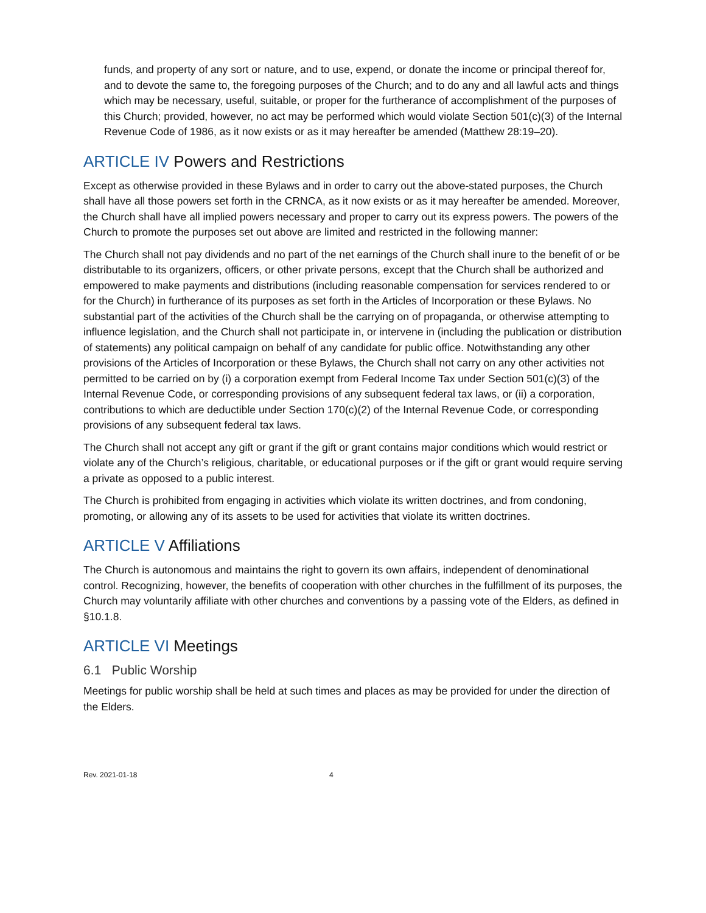funds, and property of any sort or nature, and to use, expend, or donate the income or principal thereof for, and to devote the same to, the foregoing purposes of the Church; and to do any and all lawful acts and things which may be necessary, useful, suitable, or proper for the furtherance of accomplishment of the purposes of this Church; provided, however, no act may be performed which would violate Section 501(c)(3) of the Internal Revenue Code of 1986, as it now exists or as it may hereafter be amended (Matthew 28:19–20).
ARTICLE IV Powers and Restrictions
Except as otherwise provided in these Bylaws and in order to carry out the above-stated purposes, the Church shall have all those powers set forth in the CRNCA, as it now exists or as it may hereafter be amended. Moreover, the Church shall have all implied powers necessary and proper to carry out its express powers. The powers of the Church to promote the purposes set out above are limited and restricted in the following manner:
The Church shall not pay dividends and no part of the net earnings of the Church shall inure to the benefit of or be distributable to its organizers, officers, or other private persons, except that the Church shall be authorized and empowered to make payments and distributions (including reasonable compensation for services rendered to or for the Church) in furtherance of its purposes as set forth in the Articles of Incorporation or these Bylaws. No substantial part of the activities of the Church shall be the carrying on of propaganda, or otherwise attempting to influence legislation, and the Church shall not participate in, or intervene in (including the publication or distribution of statements) any political campaign on behalf of any candidate for public office. Notwithstanding any other provisions of the Articles of Incorporation or these Bylaws, the Church shall not carry on any other activities not permitted to be carried on by (i) a corporation exempt from Federal Income Tax under Section 501(c)(3) of the Internal Revenue Code, or corresponding provisions of any subsequent federal tax laws, or (ii) a corporation, contributions to which are deductible under Section 170(c)(2) of the Internal Revenue Code, or corresponding provisions of any subsequent federal tax laws.
The Church shall not accept any gift or grant if the gift or grant contains major conditions which would restrict or violate any of the Church’s religious, charitable, or educational purposes or if the gift or grant would require serving a private as opposed to a public interest.
The Church is prohibited from engaging in activities which violate its written doctrines, and from condoning, promoting, or allowing any of its assets to be used for activities that violate its written doctrines.
ARTICLE V Affiliations
The Church is autonomous and maintains the right to govern its own affairs, independent of denominational control. Recognizing, however, the benefits of cooperation with other churches in the fulfillment of its purposes, the Church may voluntarily affiliate with other churches and conventions by a passing vote of the Elders, as defined in §10.1.8.
ARTICLE VI Meetings
6.1 Public Worship
Meetings for public worship shall be held at such times and places as may be provided for under the direction of the Elders.
Rev. 2021-01-18 4